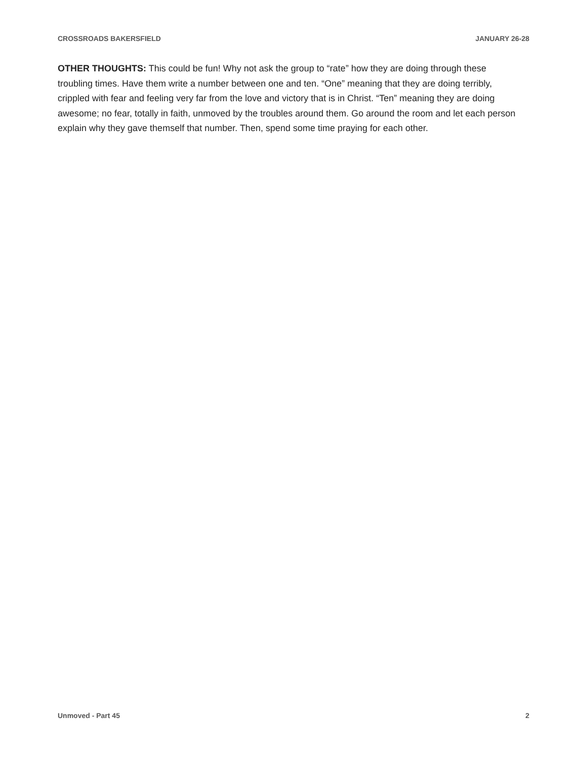CROSSROADS BAKERSFIELD JANUARY 26-28
OTHER THOUGHTS: This could be fun! Why not ask the group to “rate” how they are doing through these troubling times. Have them write a number between one and ten. “One” meaning that they are doing terribly, crippled with fear and feeling very far from the love and victory that is in Christ. “Ten” meaning they are doing awesome; no fear, totally in faith, unmoved by the troubles around them. Go around the room and let each person explain why they gave themself that number. Then, spend some time praying for each other.
Unmoved - Part 45 2